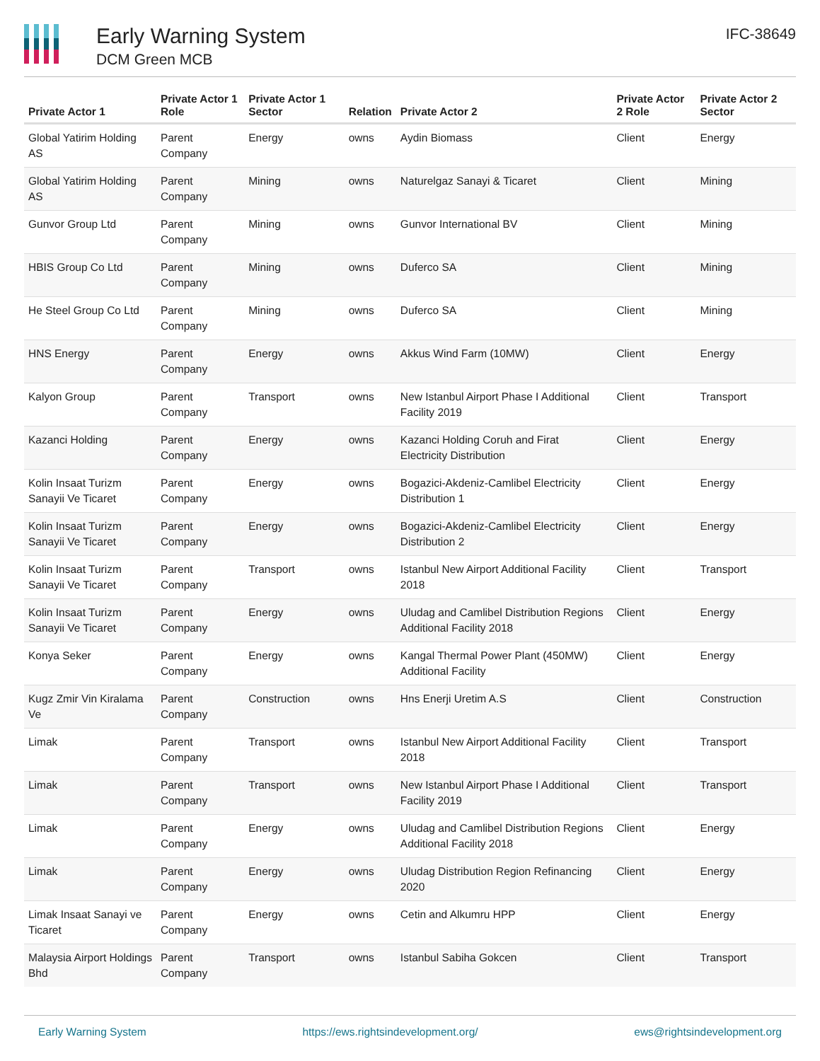Early Warning System
DCM Green MCB
IFC-38649
| Private Actor 1 | Private Actor 1 Role | Private Actor 1 Sector | Relation | Private Actor 2 | Private Actor 2 Role | Private Actor 2 Sector |
| --- | --- | --- | --- | --- | --- | --- |
| Global Yatirim Holding AS | Parent Company | Energy | owns | Aydin Biomass | Client | Energy |
| Global Yatirim Holding AS | Parent Company | Mining | owns | Naturelgaz Sanayi & Ticaret | Client | Mining |
| Gunvor Group Ltd | Parent Company | Mining | owns | Gunvor International BV | Client | Mining |
| HBIS Group Co Ltd | Parent Company | Mining | owns | Duferco SA | Client | Mining |
| He Steel Group Co Ltd | Parent Company | Mining | owns | Duferco SA | Client | Mining |
| HNS Energy | Parent Company | Energy | owns | Akkus Wind Farm (10MW) | Client | Energy |
| Kalyon Group | Parent Company | Transport | owns | New Istanbul Airport Phase I Additional Facility 2019 | Client | Transport |
| Kazanci Holding | Parent Company | Energy | owns | Kazanci Holding Coruh and Firat Electricity Distribution | Client | Energy |
| Kolin Insaat Turizm Sanayii Ve Ticaret | Parent Company | Energy | owns | Bogazici-Akdeniz-Camlibel Electricity Distribution 1 | Client | Energy |
| Kolin Insaat Turizm Sanayii Ve Ticaret | Parent Company | Energy | owns | Bogazici-Akdeniz-Camlibel Electricity Distribution 2 | Client | Energy |
| Kolin Insaat Turizm Sanayii Ve Ticaret | Parent Company | Transport | owns | Istanbul New Airport Additional Facility 2018 | Client | Transport |
| Kolin Insaat Turizm Sanayii Ve Ticaret | Parent Company | Energy | owns | Uludag and Camlibel Distribution Regions Additional Facility 2018 | Client | Energy |
| Konya Seker | Parent Company | Energy | owns | Kangal Thermal Power Plant (450MW) Additional Facility | Client | Energy |
| Kugz Zmir Vin Kiralama Ve | Parent Company | Construction | owns | Hns Enerji Uretim A.S | Client | Construction |
| Limak | Parent Company | Transport | owns | Istanbul New Airport Additional Facility 2018 | Client | Transport |
| Limak | Parent Company | Transport | owns | New Istanbul Airport Phase I Additional Facility 2019 | Client | Transport |
| Limak | Parent Company | Energy | owns | Uludag and Camlibel Distribution Regions Additional Facility 2018 | Client | Energy |
| Limak | Parent Company | Energy | owns | Uludag Distribution Region Refinancing 2020 | Client | Energy |
| Limak Insaat Sanayi ve Ticaret | Parent Company | Energy | owns | Cetin and Alkumru HPP | Client | Energy |
| Malaysia Airport Holdings Bhd | Parent Company | Transport | owns | Istanbul Sabiha Gokcen | Client | Transport |
Early Warning System https://ews.rightsindevelopment.org/ ews@rightsindevelopment.org